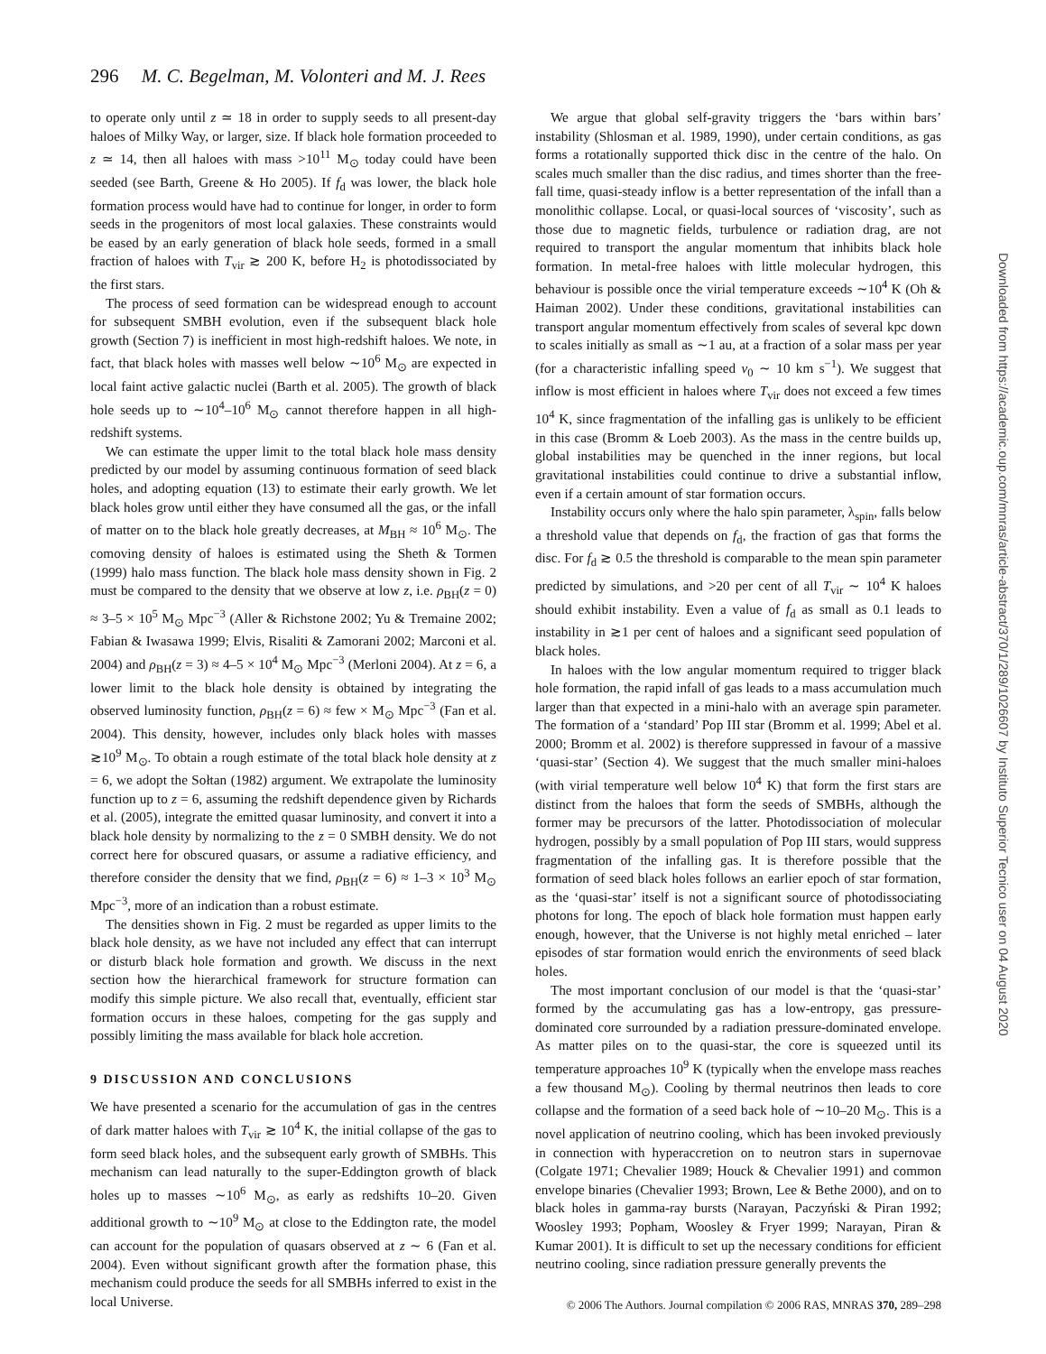296 M. C. Begelman, M. Volonteri and M. J. Rees
to operate only until z ≃ 18 in order to supply seeds to all present-day haloes of Milky Way, or larger, size. If black hole formation proceeded to z ≃ 14, then all haloes with mass >10<sup>11</sup> M<sub>⊙</sub> today could have been seeded (see Barth, Greene & Ho 2005). If f<sub>d</sub> was lower, the black hole formation process would have had to continue for longer, in order to form seeds in the progenitors of most local galaxies. These constraints would be eased by an early generation of black hole seeds, formed in a small fraction of haloes with T<sub>vir</sub> ≳ 200 K, before H<sub>2</sub> is photodissociated by the first stars.
The process of seed formation can be widespread enough to account for subsequent SMBH evolution, even if the subsequent black hole growth (Section 7) is inefficient in most high-redshift haloes. We note, in fact, that black holes with masses well below ∼10<sup>6</sup> M<sub>⊙</sub> are expected in local faint active galactic nuclei (Barth et al. 2005). The growth of black hole seeds up to ∼10<sup>4</sup>–10<sup>6</sup> M<sub>⊙</sub> cannot therefore happen in all high-redshift systems.
We can estimate the upper limit to the total black hole mass density predicted by our model by assuming continuous formation of seed black holes, and adopting equation (13) to estimate their early growth. We let black holes grow until either they have consumed all the gas, or the infall of matter on to the black hole greatly decreases, at M<sub>BH</sub> ≈ 10<sup>6</sup> M<sub>⊙</sub>. The comoving density of haloes is estimated using the Sheth & Tormen (1999) halo mass function. The black hole mass density shown in Fig. 2 must be compared to the density that we observe at low z, i.e. ρ<sub>BH</sub>(z = 0) ≈ 3–5 × 10<sup>5</sup> M<sub>⊙</sub> Mpc<sup>−3</sup> (Aller & Richstone 2002; Yu & Tremaine 2002; Fabian & Iwasawa 1999; Elvis, Risaliti & Zamorani 2002; Marconi et al. 2004) and ρ<sub>BH</sub>(z = 3) ≈ 4–5 × 10<sup>4</sup> M<sub>⊙</sub> Mpc<sup>−3</sup> (Merloni 2004). At z = 6, a lower limit to the black hole density is obtained by integrating the observed luminosity function, ρ<sub>BH</sub>(z = 6) ≈ few × M<sub>⊙</sub> Mpc<sup>−3</sup> (Fan et al. 2004). This density, however, includes only black holes with masses ≳10<sup>9</sup> M<sub>⊙</sub>. To obtain a rough estimate of the total black hole density at z = 6, we adopt the Sołtan (1982) argument. We extrapolate the luminosity function up to z = 6, assuming the redshift dependence given by Richards et al. (2005), integrate the emitted quasar luminosity, and convert it into a black hole density by normalizing to the z = 0 SMBH density. We do not correct here for obscured quasars, or assume a radiative efficiency, and therefore consider the density that we find, ρ<sub>BH</sub>(z = 6) ≈ 1–3 × 10<sup>3</sup> M<sub>⊙</sub> Mpc<sup>−3</sup>, more of an indication than a robust estimate.
The densities shown in Fig. 2 must be regarded as upper limits to the black hole density, as we have not included any effect that can interrupt or disturb black hole formation and growth. We discuss in the next section how the hierarchical framework for structure formation can modify this simple picture. We also recall that, eventually, efficient star formation occurs in these haloes, competing for the gas supply and possibly limiting the mass available for black hole accretion.
9 DISCUSSION AND CONCLUSIONS
We have presented a scenario for the accumulation of gas in the centres of dark matter haloes with T<sub>vir</sub> ≳ 10<sup>4</sup> K, the initial collapse of the gas to form seed black holes, and the subsequent early growth of SMBHs. This mechanism can lead naturally to the super-Eddington growth of black holes up to masses ∼10<sup>6</sup> M<sub>⊙</sub>, as early as redshifts 10–20. Given additional growth to ∼10<sup>9</sup> M<sub>⊙</sub> at close to the Eddington rate, the model can account for the population of quasars observed at z ∼ 6 (Fan et al. 2004). Even without significant growth after the formation phase, this mechanism could produce the seeds for all SMBHs inferred to exist in the local Universe.
We argue that global self-gravity triggers the ‘bars within bars’ instability (Shlosman et al. 1989, 1990), under certain conditions, as gas forms a rotationally supported thick disc in the centre of the halo. On scales much smaller than the disc radius, and times shorter than the free-fall time, quasi-steady inflow is a better representation of the infall than a monolithic collapse. Local, or quasi-local sources of ‘viscosity’, such as those due to magnetic fields, turbulence or radiation drag, are not required to transport the angular momentum that inhibits black hole formation. In metal-free haloes with little molecular hydrogen, this behaviour is possible once the virial temperature exceeds ∼10<sup>4</sup> K (Oh & Haiman 2002). Under these conditions, gravitational instabilities can transport angular momentum effectively from scales of several kpc down to scales initially as small as ∼1 au, at a fraction of a solar mass per year (for a characteristic infalling speed v<sub>0</sub> ∼ 10 km s<sup>−1</sup>). We suggest that inflow is most efficient in haloes where T<sub>vir</sub> does not exceed a few times 10<sup>4</sup> K, since fragmentation of the infalling gas is unlikely to be efficient in this case (Bromm & Loeb 2003). As the mass in the centre builds up, global instabilities may be quenched in the inner regions, but local gravitational instabilities could continue to drive a substantial inflow, even if a certain amount of star formation occurs.
Instability occurs only where the halo spin parameter, λ<sub>spin</sub>, falls below a threshold value that depends on f<sub>d</sub>, the fraction of gas that forms the disc. For f<sub>d</sub> ≳ 0.5 the threshold is comparable to the mean spin parameter predicted by simulations, and >20 per cent of all T<sub>vir</sub> ∼ 10<sup>4</sup> K haloes should exhibit instability. Even a value of f<sub>d</sub> as small as 0.1 leads to instability in ≳1 per cent of haloes and a significant seed population of black holes.
In haloes with the low angular momentum required to trigger black hole formation, the rapid infall of gas leads to a mass accumulation much larger than that expected in a mini-halo with an average spin parameter. The formation of a ‘standard’ Pop III star (Bromm et al. 1999; Abel et al. 2000; Bromm et al. 2002) is therefore suppressed in favour of a massive ‘quasi-star’ (Section 4). We suggest that the much smaller mini-haloes (with virial temperature well below 10<sup>4</sup> K) that form the first stars are distinct from the haloes that form the seeds of SMBHs, although the former may be precursors of the latter. Photodissociation of molecular hydrogen, possibly by a small population of Pop III stars, would suppress fragmentation of the infalling gas. It is therefore possible that the formation of seed black holes follows an earlier epoch of star formation, as the ‘quasi-star’ itself is not a significant source of photodissociating photons for long. The epoch of black hole formation must happen early enough, however, that the Universe is not highly metal enriched – later episodes of star formation would enrich the environments of seed black holes.
The most important conclusion of our model is that the ‘quasi-star’ formed by the accumulating gas has a low-entropy, gas pressure-dominated core surrounded by a radiation pressure-dominated envelope. As matter piles on to the quasi-star, the core is squeezed until its temperature approaches 10<sup>9</sup> K (typically when the envelope mass reaches a few thousand M<sub>⊙</sub>). Cooling by thermal neutrinos then leads to core collapse and the formation of a seed back hole of ∼10–20 M<sub>⊙</sub>. This is a novel application of neutrino cooling, which has been invoked previously in connection with hyperaccretion on to neutron stars in supernovae (Colgate 1971; Chevalier 1989; Houck & Chevalier 1991) and common envelope binaries (Chevalier 1993; Brown, Lee & Bethe 2000), and on to black holes in gamma-ray bursts (Narayan, Paczyński & Piran 1992; Woosley 1993; Popham, Woosley & Fryer 1999; Narayan, Piran & Kumar 2001). It is difficult to set up the necessary conditions for efficient neutrino cooling, since radiation pressure generally prevents the
Downloaded from https://academic.oup.com/mnras/article-abstract/370/1/289/1026607 by Instituto Superior Tecnico user on 04 August 2020
© 2006 The Authors. Journal compilation © 2006 RAS, MNRAS 370, 289–298